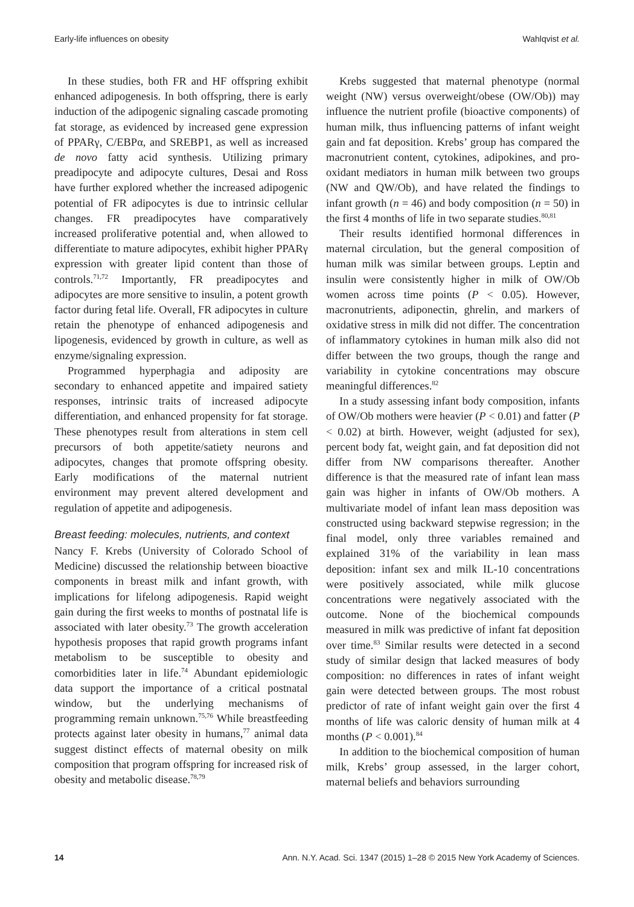Early-life influences on obesity Wahlqvist et al.
In these studies, both FR and HF offspring exhibit enhanced adipogenesis. In both offspring, there is early induction of the adipogenic signaling cascade promoting fat storage, as evidenced by increased gene expression of PPARγ, C/EBPα, and SREBP1, as well as increased de novo fatty acid synthesis. Utilizing primary preadipocyte and adipocyte cultures, Desai and Ross have further explored whether the increased adipogenic potential of FR adipocytes is due to intrinsic cellular changes. FR preadipocytes have comparatively increased proliferative potential and, when allowed to differentiate to mature adipocytes, exhibit higher PPARγ expression with greater lipid content than those of controls.<sup>71,72</sup> Importantly, FR preadipocytes and adipocytes are more sensitive to insulin, a potent growth factor during fetal life. Overall, FR adipocytes in culture retain the phenotype of enhanced adipogenesis and lipogenesis, evidenced by growth in culture, as well as enzyme/signaling expression.
Programmed hyperphagia and adiposity are secondary to enhanced appetite and impaired satiety responses, intrinsic traits of increased adipocyte differentiation, and enhanced propensity for fat storage. These phenotypes result from alterations in stem cell precursors of both appetite/satiety neurons and adipocytes, changes that promote offspring obesity. Early modifications of the maternal nutrient environment may prevent altered development and regulation of appetite and adipogenesis.
Breast feeding: molecules, nutrients, and context
Nancy F. Krebs (University of Colorado School of Medicine) discussed the relationship between bioactive components in breast milk and infant growth, with implications for lifelong adipogenesis. Rapid weight gain during the first weeks to months of postnatal life is associated with later obesity.<sup>73</sup> The growth acceleration hypothesis proposes that rapid growth programs infant metabolism to be susceptible to obesity and comorbidities later in life.<sup>74</sup> Abundant epidemiologic data support the importance of a critical postnatal window, but the underlying mechanisms of programming remain unknown.<sup>75,76</sup> While breastfeeding protects against later obesity in humans,<sup>77</sup> animal data suggest distinct effects of maternal obesity on milk composition that program offspring for increased risk of obesity and metabolic disease.<sup>78,79</sup>
Krebs suggested that maternal phenotype (normal weight (NW) versus overweight/obese (OW/Ob)) may influence the nutrient profile (bioactive components) of human milk, thus influencing patterns of infant weight gain and fat deposition. Krebs’ group has compared the macronutrient content, cytokines, adipokines, and pro-oxidant mediators in human milk between two groups (NW and QW/Ob), and have related the findings to infant growth (n = 46) and body composition (n = 50) in the first 4 months of life in two separate studies.<sup>80,81</sup>
Their results identified hormonal differences in maternal circulation, but the general composition of human milk was similar between groups. Leptin and insulin were consistently higher in milk of OW/Ob women across time points (P < 0.05). However, macronutrients, adiponectin, ghrelin, and markers of oxidative stress in milk did not differ. The concentration of inflammatory cytokines in human milk also did not differ between the two groups, though the range and variability in cytokine concentrations may obscure meaningful differences.<sup>82</sup>
In a study assessing infant body composition, infants of OW/Ob mothers were heavier (P < 0.01) and fatter (P < 0.02) at birth. However, weight (adjusted for sex), percent body fat, weight gain, and fat deposition did not differ from NW comparisons thereafter. Another difference is that the measured rate of infant lean mass gain was higher in infants of OW/Ob mothers. A multivariate model of infant lean mass deposition was constructed using backward stepwise regression; in the final model, only three variables remained and explained 31% of the variability in lean mass deposition: infant sex and milk IL-10 concentrations were positively associated, while milk glucose concentrations were negatively associated with the outcome. None of the biochemical compounds measured in milk was predictive of infant fat deposition over time.<sup>83</sup> Similar results were detected in a second study of similar design that lacked measures of body composition: no differences in rates of infant weight gain were detected between groups. The most robust predictor of rate of infant weight gain over the first 4 months of life was caloric density of human milk at 4 months (P < 0.001).<sup>84</sup>
In addition to the biochemical composition of human milk, Krebs’ group assessed, in the larger cohort, maternal beliefs and behaviors surrounding
14 Ann. N.Y. Acad. Sci. 1347 (2015) 1–28 © 2015 New York Academy of Sciences.